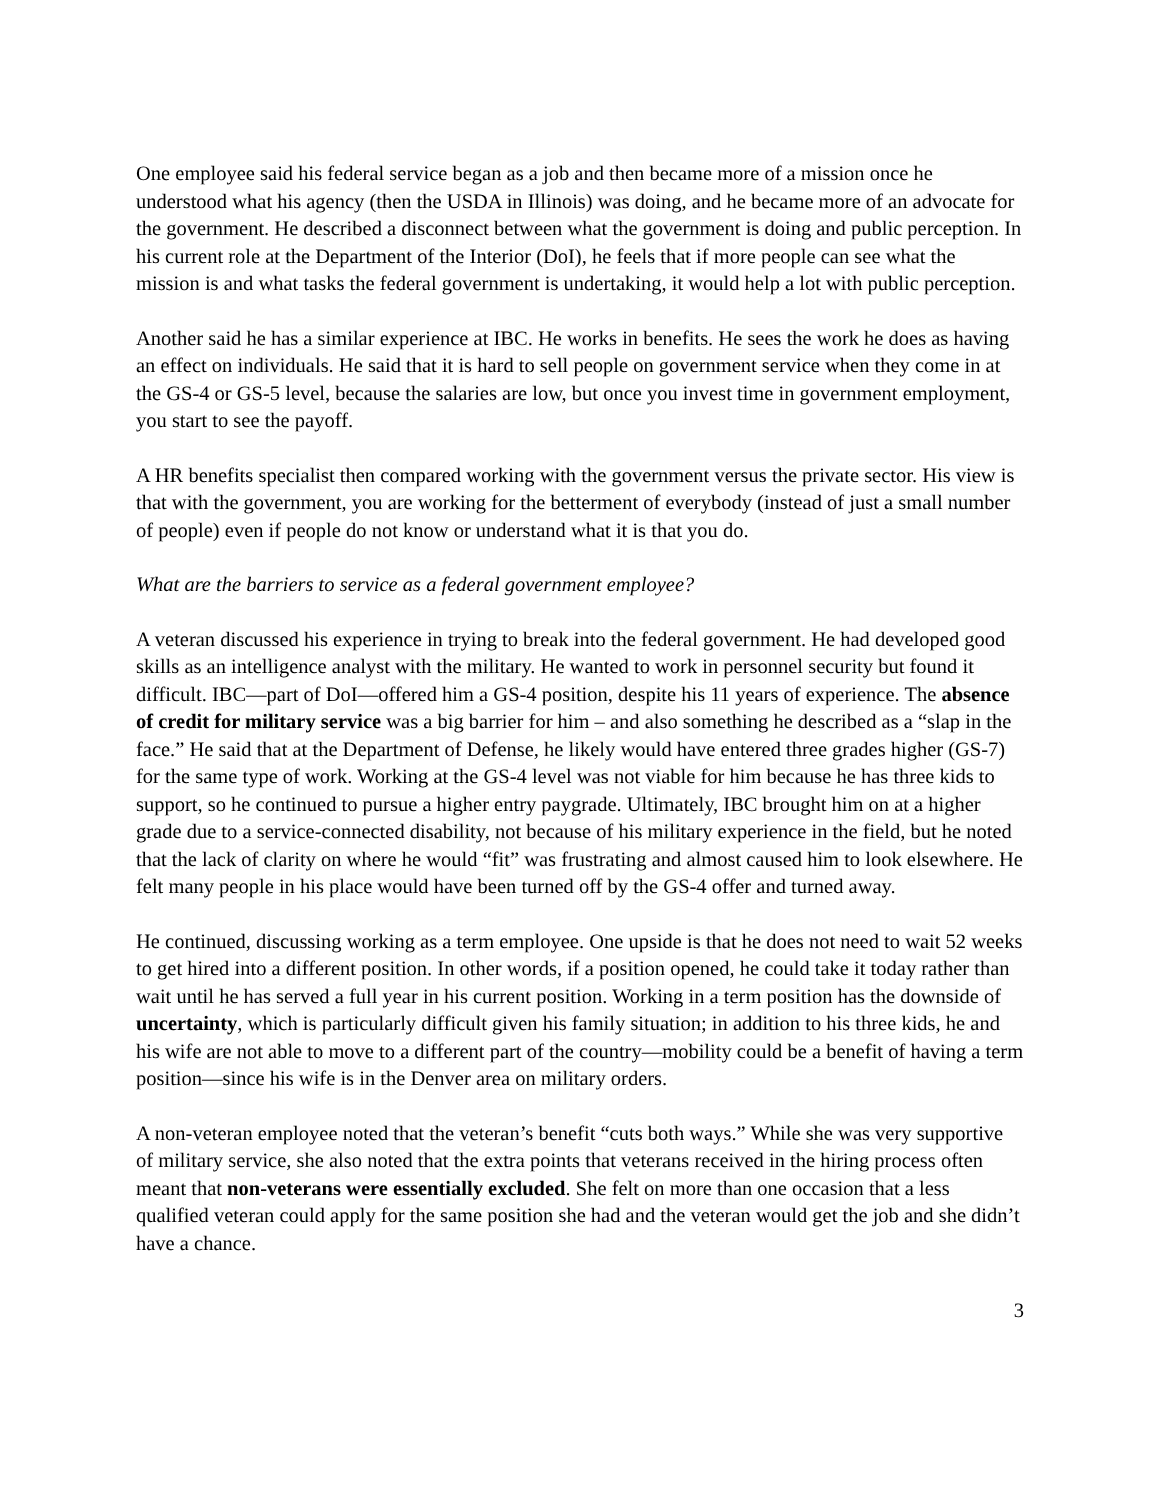One employee said his federal service began as a job and then became more of a mission once he understood what his agency (then the USDA in Illinois) was doing, and he became more of an advocate for the government. He described a disconnect between what the government is doing and public perception. In his current role at the Department of the Interior (DoI), he feels that if more people can see what the mission is and what tasks the federal government is undertaking, it would help a lot with public perception.
Another said he has a similar experience at IBC. He works in benefits. He sees the work he does as having an effect on individuals. He said that it is hard to sell people on government service when they come in at the GS-4 or GS-5 level, because the salaries are low, but once you invest time in government employment, you start to see the payoff.
A HR benefits specialist then compared working with the government versus the private sector. His view is that with the government, you are working for the betterment of everybody (instead of just a small number of people) even if people do not know or understand what it is that you do.
What are the barriers to service as a federal government employee?
A veteran discussed his experience in trying to break into the federal government. He had developed good skills as an intelligence analyst with the military. He wanted to work in personnel security but found it difficult. IBC—part of DoI—offered him a GS-4 position, despite his 11 years of experience. The absence of credit for military service was a big barrier for him – and also something he described as a “slap in the face.” He said that at the Department of Defense, he likely would have entered three grades higher (GS-7) for the same type of work. Working at the GS-4 level was not viable for him because he has three kids to support, so he continued to pursue a higher entry paygrade. Ultimately, IBC brought him on at a higher grade due to a service-connected disability, not because of his military experience in the field, but he noted that the lack of clarity on where he would “fit” was frustrating and almost caused him to look elsewhere. He felt many people in his place would have been turned off by the GS-4 offer and turned away.
He continued, discussing working as a term employee. One upside is that he does not need to wait 52 weeks to get hired into a different position. In other words, if a position opened, he could take it today rather than wait until he has served a full year in his current position. Working in a term position has the downside of uncertainty, which is particularly difficult given his family situation; in addition to his three kids, he and his wife are not able to move to a different part of the country—mobility could be a benefit of having a term position—since his wife is in the Denver area on military orders.
A non-veteran employee noted that the veteran’s benefit “cuts both ways.” While she was very supportive of military service, she also noted that the extra points that veterans received in the hiring process often meant that non-veterans were essentially excluded. She felt on more than one occasion that a less qualified veteran could apply for the same position she had and the veteran would get the job and she didn’t have a chance.
3